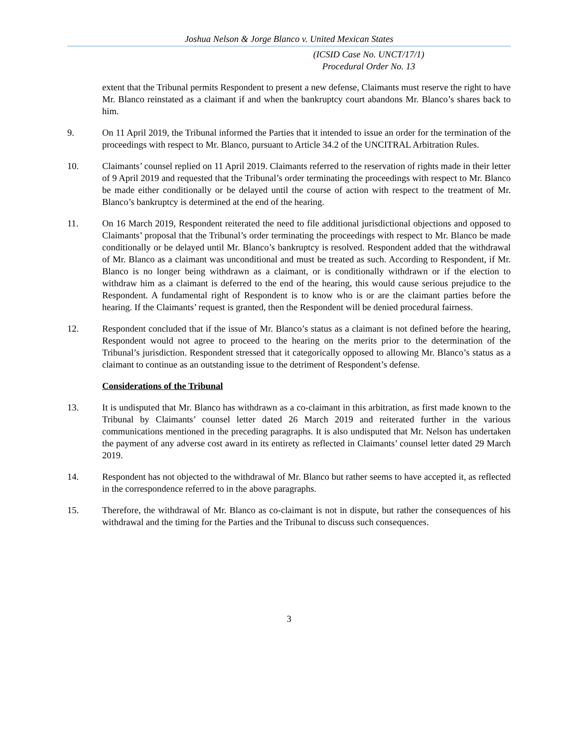Joshua Nelson & Jorge Blanco v. United Mexican States
(ICSID Case No. UNCT/17/1)
Procedural Order No. 13
extent that the Tribunal permits Respondent to present a new defense, Claimants must reserve the right to have Mr. Blanco reinstated as a claimant if and when the bankruptcy court abandons Mr. Blanco’s shares back to him.
9. On 11 April 2019, the Tribunal informed the Parties that it intended to issue an order for the termination of the proceedings with respect to Mr. Blanco, pursuant to Article 34.2 of the UNCITRAL Arbitration Rules.
10. Claimants’ counsel replied on 11 April 2019. Claimants referred to the reservation of rights made in their letter of 9 April 2019 and requested that the Tribunal’s order terminating the proceedings with respect to Mr. Blanco be made either conditionally or be delayed until the course of action with respect to the treatment of Mr. Blanco’s bankruptcy is determined at the end of the hearing.
11. On 16 March 2019, Respondent reiterated the need to file additional jurisdictional objections and opposed to Claimants’ proposal that the Tribunal’s order terminating the proceedings with respect to Mr. Blanco be made conditionally or be delayed until Mr. Blanco’s bankruptcy is resolved. Respondent added that the withdrawal of Mr. Blanco as a claimant was unconditional and must be treated as such. According to Respondent, if Mr. Blanco is no longer being withdrawn as a claimant, or is conditionally withdrawn or if the election to withdraw him as a claimant is deferred to the end of the hearing, this would cause serious prejudice to the Respondent. A fundamental right of Respondent is to know who is or are the claimant parties before the hearing. If the Claimants’ request is granted, then the Respondent will be denied procedural fairness.
12. Respondent concluded that if the issue of Mr. Blanco’s status as a claimant is not defined before the hearing, Respondent would not agree to proceed to the hearing on the merits prior to the determination of the Tribunal’s jurisdiction. Respondent stressed that it categorically opposed to allowing Mr. Blanco’s status as a claimant to continue as an outstanding issue to the detriment of Respondent’s defense.
Considerations of the Tribunal
13. It is undisputed that Mr. Blanco has withdrawn as a co-claimant in this arbitration, as first made known to the Tribunal by Claimants’ counsel letter dated 26 March 2019 and reiterated further in the various communications mentioned in the preceding paragraphs. It is also undisputed that Mr. Nelson has undertaken the payment of any adverse cost award in its entirety as reflected in Claimants’ counsel letter dated 29 March 2019.
14. Respondent has not objected to the withdrawal of Mr. Blanco but rather seems to have accepted it, as reflected in the correspondence referred to in the above paragraphs.
15. Therefore, the withdrawal of Mr. Blanco as co-claimant is not in dispute, but rather the consequences of his withdrawal and the timing for the Parties and the Tribunal to discuss such consequences.
3